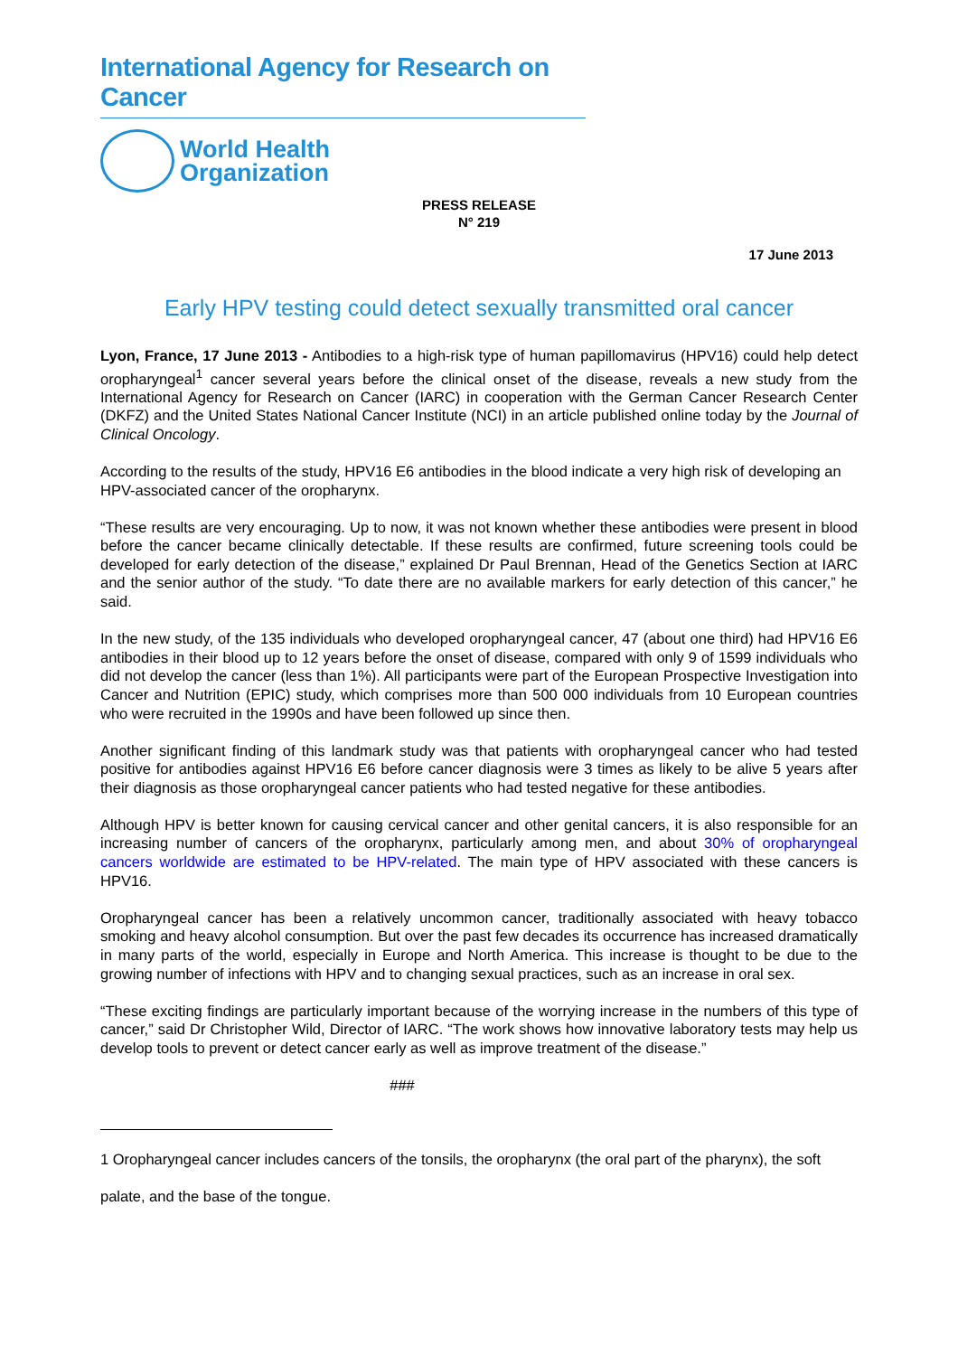International Agency for Research on Cancer
World Health
Organization
PRESS RELEASE
N° 219
17 June 2013
Early HPV testing could detect sexually transmitted oral cancer
Lyon, France, 17 June 2013 - Antibodies to a high-risk type of human papillomavirus (HPV16) could help detect oropharyngeal<sup>1</sup> cancer several years before the clinical onset of the disease, reveals a new study from the International Agency for Research on Cancer (IARC) in cooperation with the German Cancer Research Center (DKFZ) and the United States National Cancer Institute (NCI) in an article published online today by the Journal of Clinical Oncology.
According to the results of the study, HPV16 E6 antibodies in the blood indicate a very high risk of developing an HPV-associated cancer of the oropharynx.
“These results are very encouraging. Up to now, it was not known whether these antibodies were present in blood before the cancer became clinically detectable. If these results are confirmed, future screening tools could be developed for early detection of the disease,” explained Dr Paul Brennan, Head of the Genetics Section at IARC and the senior author of the study. “To date there are no available markers for early detection of this cancer,” he said.
In the new study, of the 135 individuals who developed oropharyngeal cancer, 47 (about one third) had HPV16 E6 antibodies in their blood up to 12 years before the onset of disease, compared with only 9 of 1599 individuals who did not develop the cancer (less than 1%). All participants were part of the European Prospective Investigation into Cancer and Nutrition (EPIC) study, which comprises more than 500 000 individuals from 10 European countries who were recruited in the 1990s and have been followed up since then.
Another significant finding of this landmark study was that patients with oropharyngeal cancer who had tested positive for antibodies against HPV16 E6 before cancer diagnosis were 3 times as likely to be alive 5 years after their diagnosis as those oropharyngeal cancer patients who had tested negative for these antibodies.
Although HPV is better known for causing cervical cancer and other genital cancers, it is also responsible for an increasing number of cancers of the oropharynx, particularly among men, and about 30% of oropharyngeal cancers worldwide are estimated to be HPV-related. The main type of HPV associated with these cancers is HPV16.
Oropharyngeal cancer has been a relatively uncommon cancer, traditionally associated with heavy tobacco smoking and heavy alcohol consumption. But over the past few decades its occurrence has increased dramatically in many parts of the world, especially in Europe and North America. This increase is thought to be due to the growing number of infections with HPV and to changing sexual practices, such as an increase in oral sex.
“These exciting findings are particularly important because of the worrying increase in the numbers of this type of cancer,” said Dr Christopher Wild, Director of IARC. “The work shows how innovative laboratory tests may help us develop tools to prevent or detect cancer early as well as improve treatment of the disease.”
###
1 Oropharyngeal cancer includes cancers of the tonsils, the oropharynx (the oral part of the pharynx), the soft palate, and the base of the tongue.